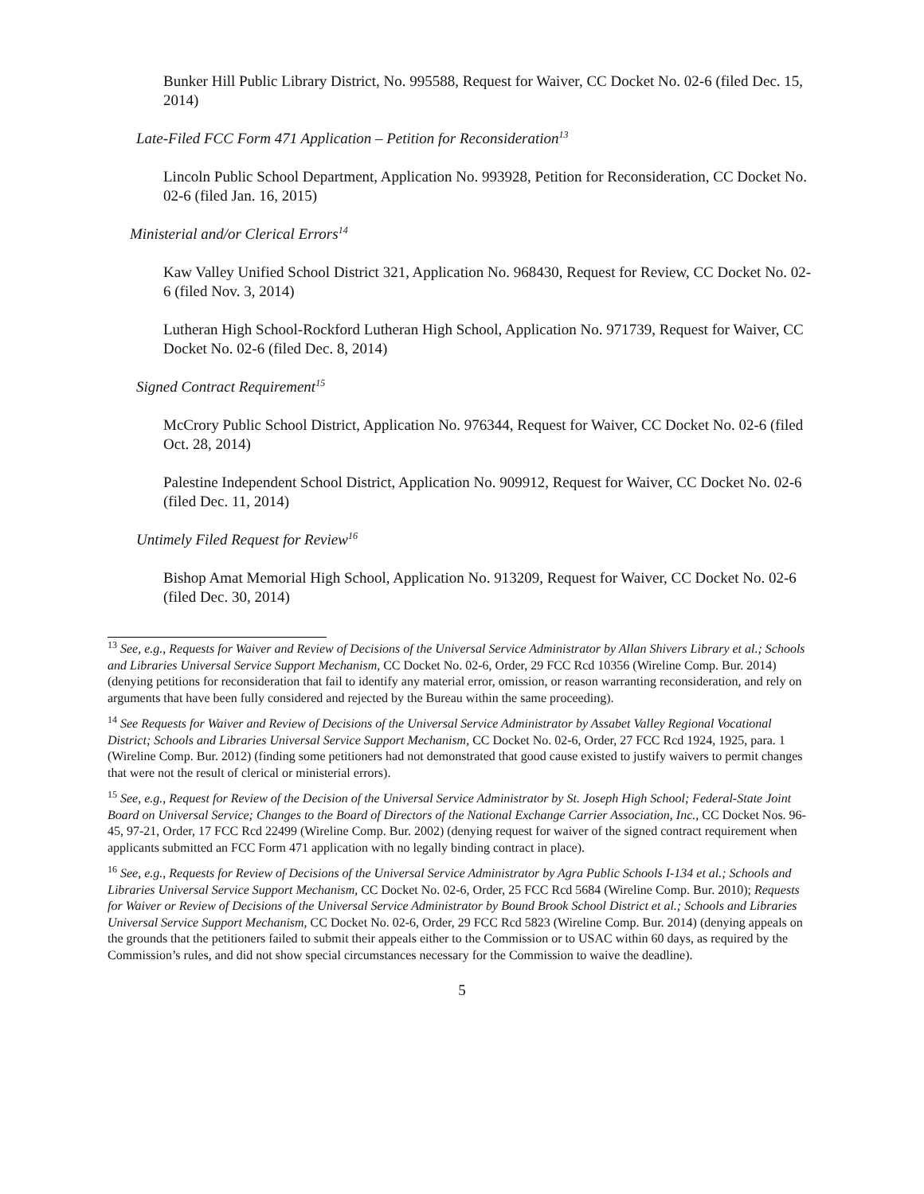Bunker Hill Public Library District, No. 995588, Request for Waiver, CC Docket No. 02-6 (filed Dec. 15, 2014)
Late-Filed FCC Form 471 Application – Petition for Reconsideration<sup>13</sup>
Lincoln Public School Department, Application No. 993928, Petition for Reconsideration, CC Docket No. 02-6 (filed Jan. 16, 2015)
Ministerial and/or Clerical Errors<sup>14</sup>
Kaw Valley Unified School District 321, Application No. 968430, Request for Review, CC Docket No. 02-6 (filed Nov. 3, 2014)
Lutheran High School-Rockford Lutheran High School, Application No. 971739, Request for Waiver, CC Docket No. 02-6 (filed Dec. 8, 2014)
Signed Contract Requirement<sup>15</sup>
McCrory Public School District, Application No. 976344, Request for Waiver, CC Docket No. 02-6 (filed Oct. 28, 2014)
Palestine Independent School District, Application No. 909912, Request for Waiver, CC Docket No. 02-6 (filed Dec. 11, 2014)
Untimely Filed Request for Review<sup>16</sup>
Bishop Amat Memorial High School, Application No. 913209, Request for Waiver, CC Docket No. 02-6 (filed Dec. 30, 2014)
<sup>13</sup> See, e.g., Requests for Waiver and Review of Decisions of the Universal Service Administrator by Allan Shivers Library et al.; Schools and Libraries Universal Service Support Mechanism, CC Docket No. 02-6, Order, 29 FCC Rcd 10356 (Wireline Comp. Bur. 2014) (denying petitions for reconsideration that fail to identify any material error, omission, or reason warranting reconsideration, and rely on arguments that have been fully considered and rejected by the Bureau within the same proceeding).
<sup>14</sup> See Requests for Waiver and Review of Decisions of the Universal Service Administrator by Assabet Valley Regional Vocational District; Schools and Libraries Universal Service Support Mechanism, CC Docket No. 02-6, Order, 27 FCC Rcd 1924, 1925, para. 1 (Wireline Comp. Bur. 2012) (finding some petitioners had not demonstrated that good cause existed to justify waivers to permit changes that were not the result of clerical or ministerial errors).
<sup>15</sup> See, e.g., Request for Review of the Decision of the Universal Service Administrator by St. Joseph High School; Federal-State Joint Board on Universal Service; Changes to the Board of Directors of the National Exchange Carrier Association, Inc., CC Docket Nos. 96-45, 97-21, Order, 17 FCC Rcd 22499 (Wireline Comp. Bur. 2002) (denying request for waiver of the signed contract requirement when applicants submitted an FCC Form 471 application with no legally binding contract in place).
<sup>16</sup> See, e.g., Requests for Review of Decisions of the Universal Service Administrator by Agra Public Schools I-134 et al.; Schools and Libraries Universal Service Support Mechanism, CC Docket No. 02-6, Order, 25 FCC Rcd 5684 (Wireline Comp. Bur. 2010); Requests for Waiver or Review of Decisions of the Universal Service Administrator by Bound Brook School District et al.; Schools and Libraries Universal Service Support Mechanism, CC Docket No. 02-6, Order, 29 FCC Rcd 5823 (Wireline Comp. Bur. 2014) (denying appeals on the grounds that the petitioners failed to submit their appeals either to the Commission or to USAC within 60 days, as required by the Commission’s rules, and did not show special circumstances necessary for the Commission to waive the deadline).
5